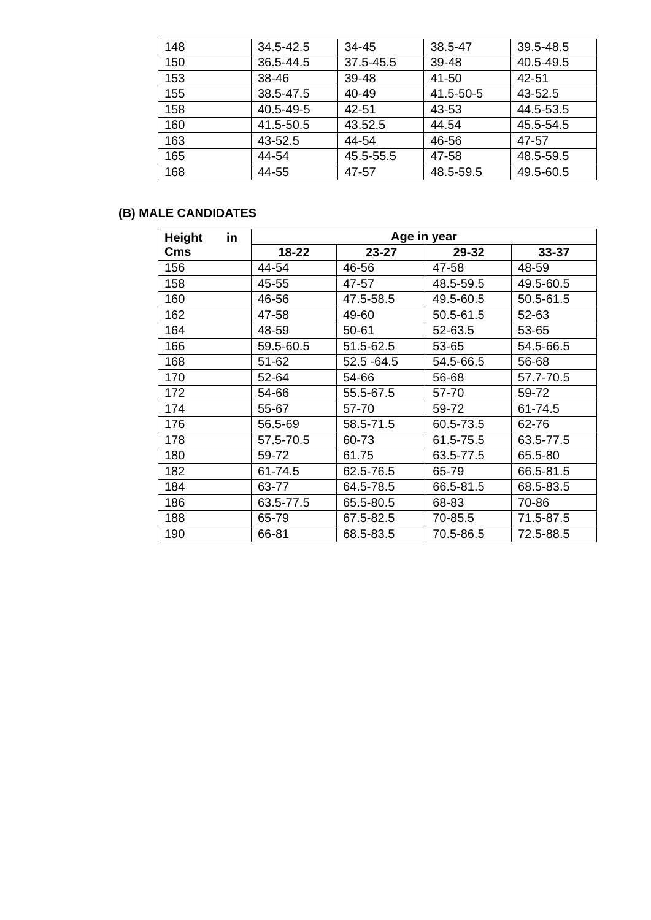| 148 | 34.5-42.5 | 34-45 | 38.5-47 | 39.5-48.5 |
| 150 | 36.5-44.5 | 37.5-45.5 | 39-48 | 40.5-49.5 |
| 153 | 38-46 | 39-48 | 41-50 | 42-51 |
| 155 | 38.5-47.5 | 40-49 | 41.5-50-5 | 43-52.5 |
| 158 | 40.5-49-5 | 42-51 | 43-53 | 44.5-53.5 |
| 160 | 41.5-50.5 | 43.52.5 | 44.54 | 45.5-54.5 |
| 163 | 43-52.5 | 44-54 | 46-56 | 47-57 |
| 165 | 44-54 | 45.5-55.5 | 47-58 | 48.5-59.5 |
| 168 | 44-55 | 47-57 | 48.5-59.5 | 49.5-60.5 |
(B) MALE CANDIDATES
| Height in Cms | Age in year | | | |
| --- | --- | --- | --- | --- |
| | 18-22 | 23-27 | 29-32 | 33-37 |
| 156 | 44-54 | 46-56 | 47-58 | 48-59 |
| 158 | 45-55 | 47-57 | 48.5-59.5 | 49.5-60.5 |
| 160 | 46-56 | 47.5-58.5 | 49.5-60.5 | 50.5-61.5 |
| 162 | 47-58 | 49-60 | 50.5-61.5 | 52-63 |
| 164 | 48-59 | 50-61 | 52-63.5 | 53-65 |
| 166 | 59.5-60.5 | 51.5-62.5 | 53-65 | 54.5-66.5 |
| 168 | 51-62 | 52.5 -64.5 | 54.5-66.5 | 56-68 |
| 170 | 52-64 | 54-66 | 56-68 | 57.7-70.5 |
| 172 | 54-66 | 55.5-67.5 | 57-70 | 59-72 |
| 174 | 55-67 | 57-70 | 59-72 | 61-74.5 |
| 176 | 56.5-69 | 58.5-71.5 | 60.5-73.5 | 62-76 |
| 178 | 57.5-70.5 | 60-73 | 61.5-75.5 | 63.5-77.5 |
| 180 | 59-72 | 61.75 | 63.5-77.5 | 65.5-80 |
| 182 | 61-74.5 | 62.5-76.5 | 65-79 | 66.5-81.5 |
| 184 | 63-77 | 64.5-78.5 | 66.5-81.5 | 68.5-83.5 |
| 186 | 63.5-77.5 | 65.5-80.5 | 68-83 | 70-86 |
| 188 | 65-79 | 67.5-82.5 | 70-85.5 | 71.5-87.5 |
| 190 | 66-81 | 68.5-83.5 | 70.5-86.5 | 72.5-88.5 |